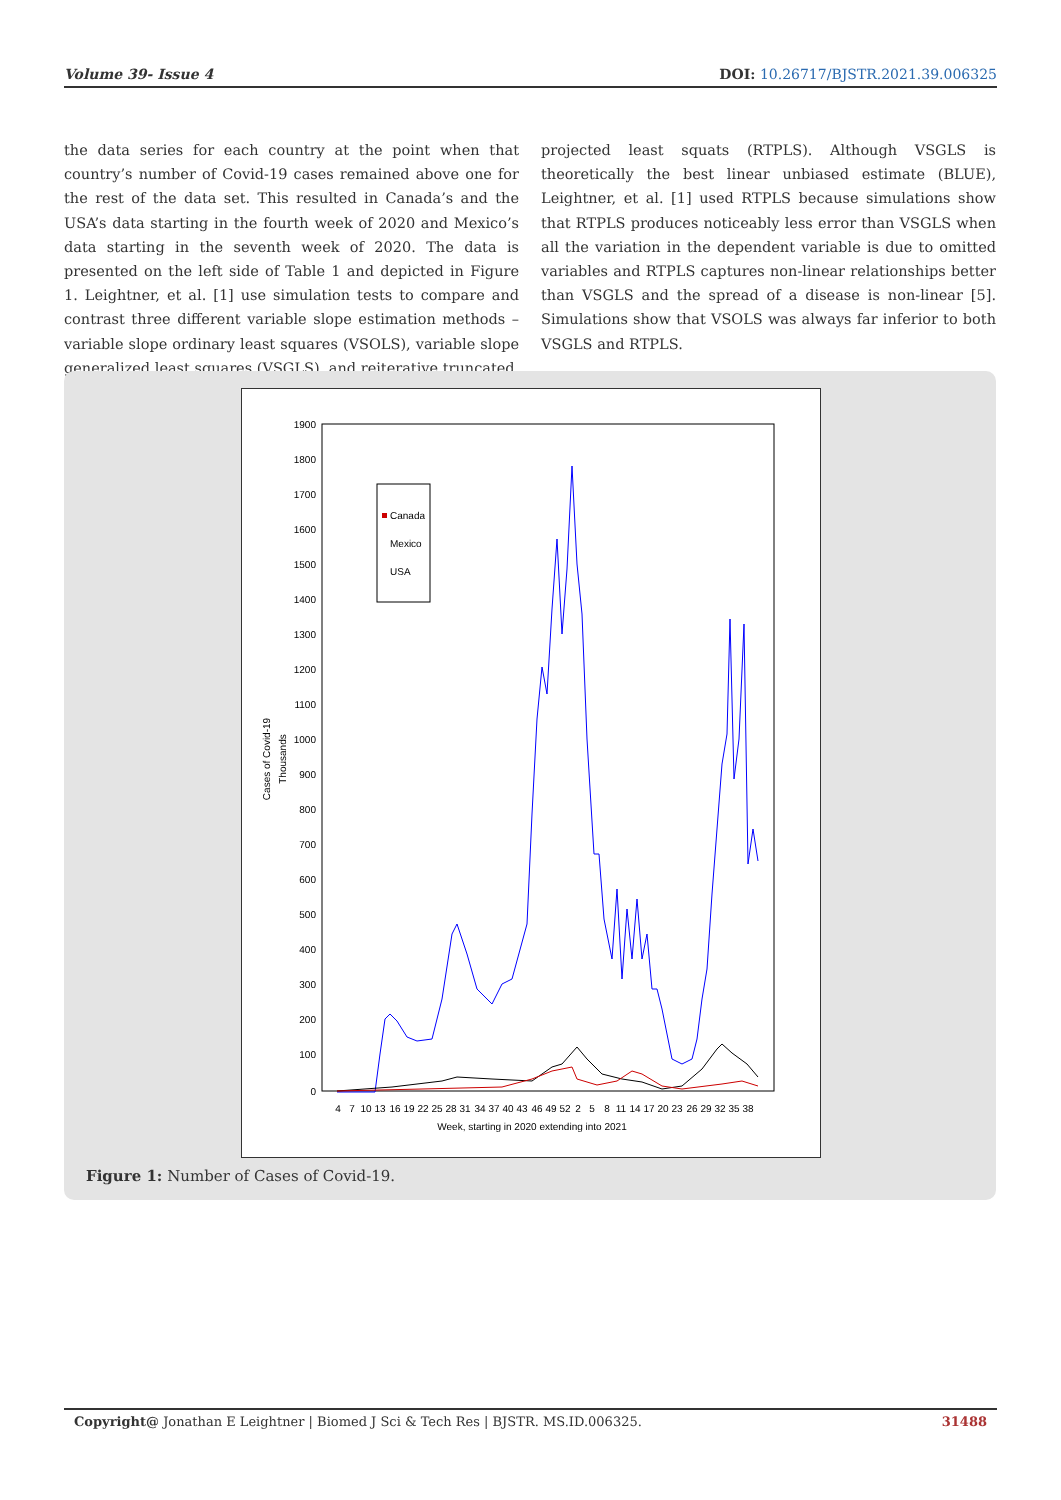Volume 39- Issue 4 DOI: 10.26717/BJSTR.2021.39.006325
the data series for each country at the point when that country’s number of Covid-19 cases remained above one for the rest of the data set. This resulted in Canada’s and the USA’s data starting in the fourth week of 2020 and Mexico’s data starting in the seventh week of 2020. The data is presented on the left side of Table 1 and depicted in Figure 1. Leightner, et al. [1] use simulation tests to compare and contrast three different variable slope estimation methods – variable slope ordinary least squares (VSOLS), variable slope generalized least squares (VSGLS), and reiterative truncated
projected least squats (RTPLS). Although VSGLS is theoretically the best linear unbiased estimate (BLUE), Leightner, et al. [1] used RTPLS because simulations show that RTPLS produces noticeably less error than VSGLS when all the variation in the dependent variable is due to omitted variables and RTPLS captures non-linear relationships better than VSGLS and the spread of a disease is non-linear [5]. Simulations show that VSOLS was always far inferior to both VSGLS and RTPLS.
1900
1800
1700
1600
1500
1400
1300
1200
1100
1000
900
800
700
600
500
400
300
200
100
0
Cases of Covid-19
Thousands
Canada
Mexico
USA
4
7
10
13
16
19
22
25
28
31
34
37
40
43
46
49
52
2
5
8
11
14
17
20
23
26
29
32
35
38
Week, starting in 2020 extending into 2021
Figure 1: Number of Cases of Covid-19.
Copyright@ Jonathan E Leightner | Biomed J Sci & Tech Res | BJSTR. MS.ID.006325. 31488